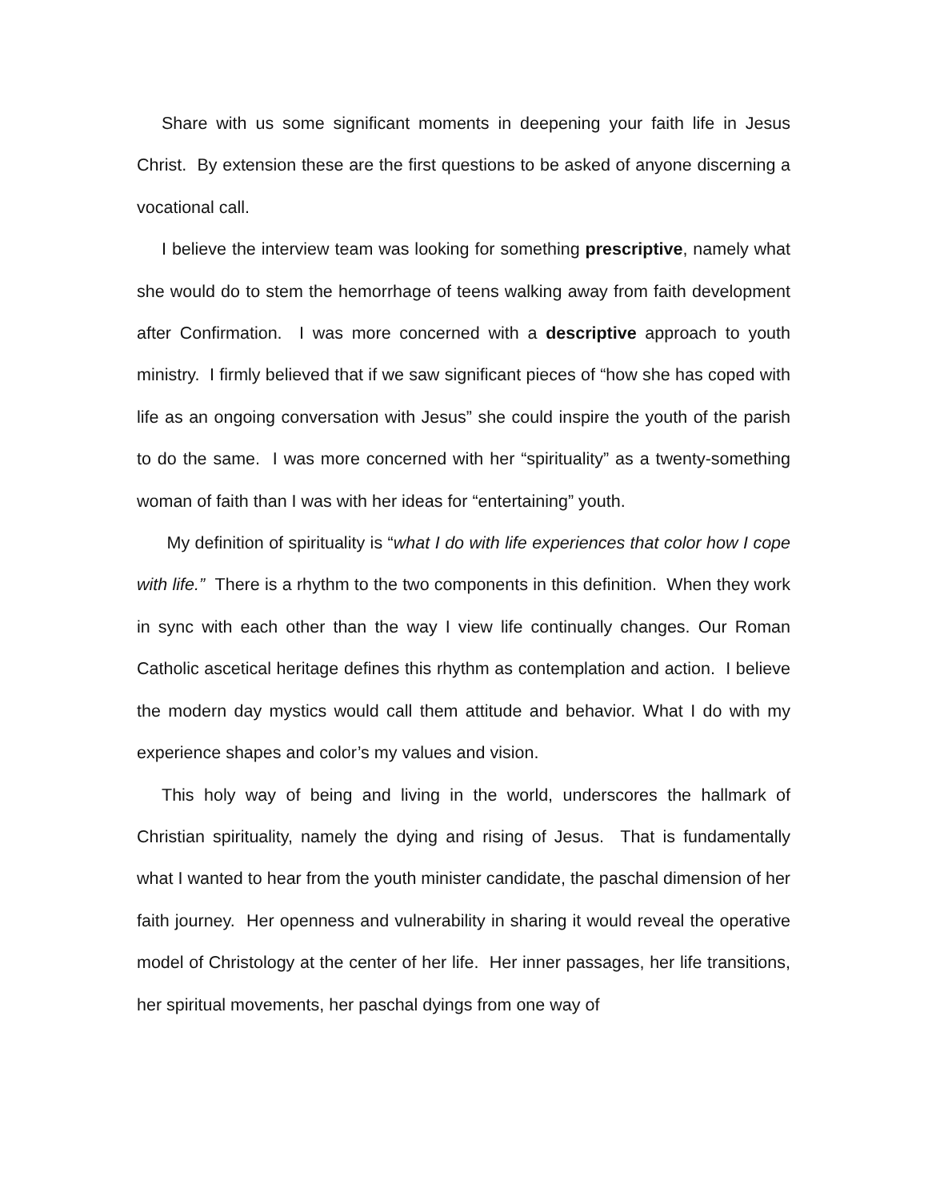Share with us some significant moments in deepening your faith life in Jesus Christ. By extension these are the first questions to be asked of anyone discerning a vocational call.
I believe the interview team was looking for something prescriptive, namely what she would do to stem the hemorrhage of teens walking away from faith development after Confirmation. I was more concerned with a descriptive approach to youth ministry. I firmly believed that if we saw significant pieces of “how she has coped with life as an ongoing conversation with Jesus” she could inspire the youth of the parish to do the same. I was more concerned with her “spirituality” as a twenty-something woman of faith than I was with her ideas for “entertaining” youth.
My definition of spirituality is “what I do with life experiences that color how I cope with life.” There is a rhythm to the two components in this definition. When they work in sync with each other than the way I view life continually changes. Our Roman Catholic ascetical heritage defines this rhythm as contemplation and action. I believe the modern day mystics would call them attitude and behavior. What I do with my experience shapes and color’s my values and vision.
This holy way of being and living in the world, underscores the hallmark of Christian spirituality, namely the dying and rising of Jesus. That is fundamentally what I wanted to hear from the youth minister candidate, the paschal dimension of her faith journey. Her openness and vulnerability in sharing it would reveal the operative model of Christology at the center of her life. Her inner passages, her life transitions, her spiritual movements, her paschal dyings from one way of